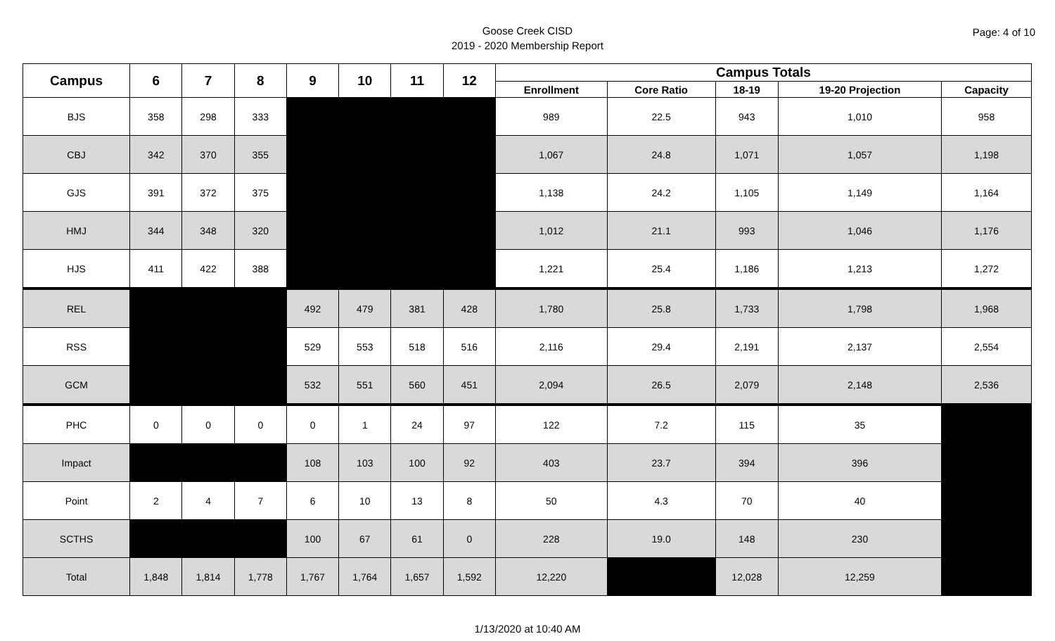Goose Creek CISD
2019 - 2020 Membership Report
Page: 4 of 10
| Campus | 6 | 7 | 8 | 9 | 10 | 11 | 12 | Campus Totals | | | | |
| --- | --- | --- | --- | --- | --- | --- | --- | --- | --- | --- | --- | --- |
| | | | | | | | | Enrollment | Core Ratio | 18-19 | 19-20 Projection | Capacity |
| BJS | 358 | 298 | 333 | | | | | 989 | 22.5 | 943 | 1,010 | 958 |
| CBJ | 342 | 370 | 355 | | | | | 1,067 | 24.8 | 1,071 | 1,057 | 1,198 |
| GJS | 391 | 372 | 375 | | | | | 1,138 | 24.2 | 1,105 | 1,149 | 1,164 |
| HMJ | 344 | 348 | 320 | | | | | 1,012 | 21.1 | 993 | 1,046 | 1,176 |
| HJS | 411 | 422 | 388 | | | | | 1,221 | 25.4 | 1,186 | 1,213 | 1,272 |
| REL | | | | 492 | 479 | 381 | 428 | 1,780 | 25.8 | 1,733 | 1,798 | 1,968 |
| RSS | | | | 529 | 553 | 518 | 516 | 2,116 | 29.4 | 2,191 | 2,137 | 2,554 |
| GCM | | | | 532 | 551 | 560 | 451 | 2,094 | 26.5 | 2,079 | 2,148 | 2,536 |
| PHC | 0 | 0 | 0 | 0 | 1 | 24 | 97 | 122 | 7.2 | 115 | 35 | |
| Impact | | | | 108 | 103 | 100 | 92 | 403 | 23.7 | 394 | 396 | |
| Point | 2 | 4 | 7 | 6 | 10 | 13 | 8 | 50 | 4.3 | 70 | 40 | |
| SCTHS | | | | 100 | 67 | 61 | 0 | 228 | 19.0 | 148 | 230 | |
| Total | 1,848 | 1,814 | 1,778 | 1,767 | 1,764 | 1,657 | 1,592 | 12,220 | | 12,028 | 12,259 | |
1/13/2020 at 10:40 AM